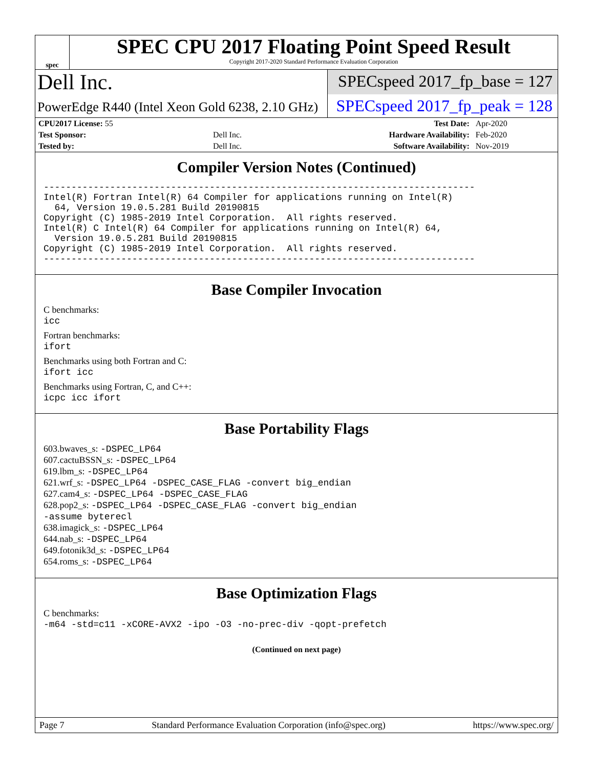spec
SPEC CPU 2017 Floating Point Speed Result
Copyright 2017-2020 Standard Performance Evaluation Corporation
Dell Inc.
SPECspeed 2017_fp_base = 127
PowerEdge R440 (Intel Xeon Gold 6238, 2.10 GHz)
SPECspeed 2017_fp_peak = 128
| CPU2017 License: 55 | | Test Date: | Apr-2020 |
| Test Sponsor: | Dell Inc. | Hardware Availability: | Feb-2020 |
| Tested by: | Dell Inc. | Software Availability: | Nov-2019 |
Compiler Version Notes (Continued)
------------------------------------------------------------------------------
Intel(R) Fortran Intel(R) 64 Compiler for applications running on Intel(R)
  64, Version 19.0.5.281 Build 20190815
Copyright (C) 1985-2019 Intel Corporation.  All rights reserved.
Intel(R) C Intel(R) 64 Compiler for applications running on Intel(R) 64,
  Version 19.0.5.281 Build 20190815
Copyright (C) 1985-2019 Intel Corporation.  All rights reserved.
------------------------------------------------------------------------------
Base Compiler Invocation
C benchmarks:
icc
Fortran benchmarks:
ifort
Benchmarks using both Fortran and C:
ifort icc
Benchmarks using Fortran, C, and C++:
icpc icc ifort
Base Portability Flags
603.bwaves_s: -DSPEC_LP64
607.cactuBSSN_s: -DSPEC_LP64
619.lbm_s: -DSPEC_LP64
621.wrf_s: -DSPEC_LP64 -DSPEC_CASE_FLAG -convert big_endian
627.cam4_s: -DSPEC_LP64 -DSPEC_CASE_FLAG
628.pop2_s: -DSPEC_LP64 -DSPEC_CASE_FLAG -convert big_endian
-assume byterecl
638.imagick_s: -DSPEC_LP64
644.nab_s: -DSPEC_LP64
649.fotonik3d_s: -DSPEC_LP64
654.roms_s: -DSPEC_LP64
Base Optimization Flags
C benchmarks:
-m64 -std=c11 -xCORE-AVX2 -ipo -O3 -no-prec-div -qopt-prefetch
(Continued on next page)
Page 7 Standard Performance Evaluation Corporation (info@spec.org) https://www.spec.org/